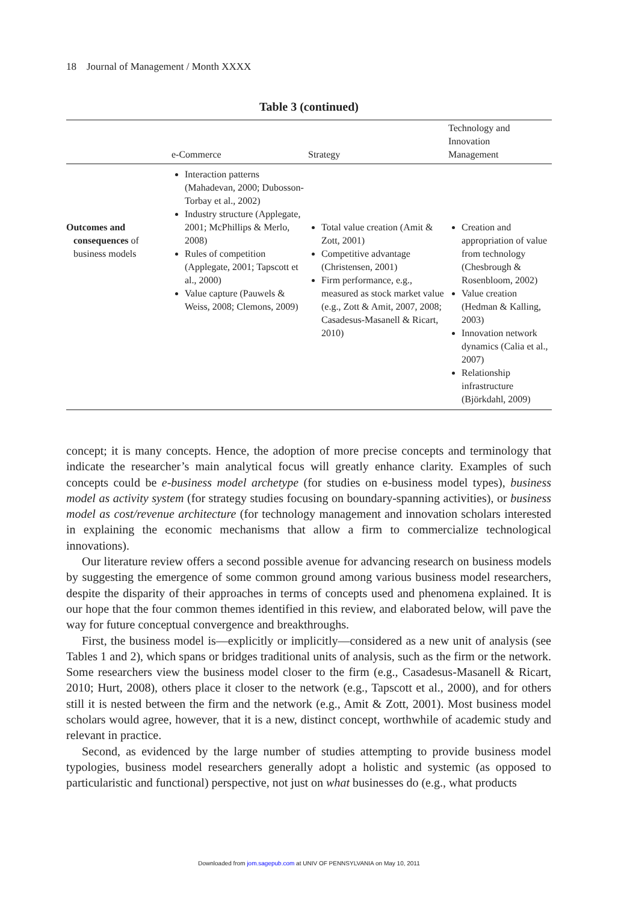18 Journal of Management / Month XXXX
Table 3 (continued)
| | e-Commerce | Strategy | Technology and Innovation Management |
| --- | --- | --- | --- |
| Outcomes and consequences of business models | Interaction patterns (Mahadevan, 2000; Dubosson-Torbay et al., 2002) Industry structure (Applegate, 2001; McPhillips & Merlo, 2008) Rules of competition (Applegate, 2001; Tapscott et al., 2000) Value capture (Pauwels & Weiss, 2008; Clemons, 2009) | Total value creation (Amit & Zott, 2001) Competitive advantage (Christensen, 2001) Firm performance, e.g., measured as stock market value (e.g., Zott & Amit, 2007, 2008; Casadesus-Masanell & Ricart, 2010) | Creation and appropriation of value from technology (Chesbrough & Rosenbloom, 2002) Value creation (Hedman & Kalling, 2003) Innovation network dynamics (Calia et al., 2007) Relationship infrastructure (Björkdahl, 2009) |
concept; it is many concepts. Hence, the adoption of more precise concepts and terminology that indicate the researcher’s main analytical focus will greatly enhance clarity. Examples of such concepts could be e-business model archetype (for studies on e-business model types), business model as activity system (for strategy studies focusing on boundary-spanning activities), or business model as cost/revenue architecture (for technology management and innovation scholars interested in explaining the economic mechanisms that allow a firm to commercialize technological innovations).
Our literature review offers a second possible avenue for advancing research on business models by suggesting the emergence of some common ground among various business model researchers, despite the disparity of their approaches in terms of concepts used and phenomena explained. It is our hope that the four common themes identified in this review, and elaborated below, will pave the way for future conceptual convergence and breakthroughs.
First, the business model is—explicitly or implicitly—considered as a new unit of analysis (see Tables 1 and 2), which spans or bridges traditional units of analysis, such as the firm or the network. Some researchers view the business model closer to the firm (e.g., Casadesus-Masanell & Ricart, 2010; Hurt, 2008), others place it closer to the network (e.g., Tapscott et al., 2000), and for others still it is nested between the firm and the network (e.g., Amit & Zott, 2001). Most business model scholars would agree, however, that it is a new, distinct concept, worthwhile of academic study and relevant in practice.
Second, as evidenced by the large number of studies attempting to provide business model typologies, business model researchers generally adopt a holistic and systemic (as opposed to particularistic and functional) perspective, not just on what businesses do (e.g., what products
Downloaded from jom.sagepub.com at UNIV OF PENNSYLVANIA on May 10, 2011